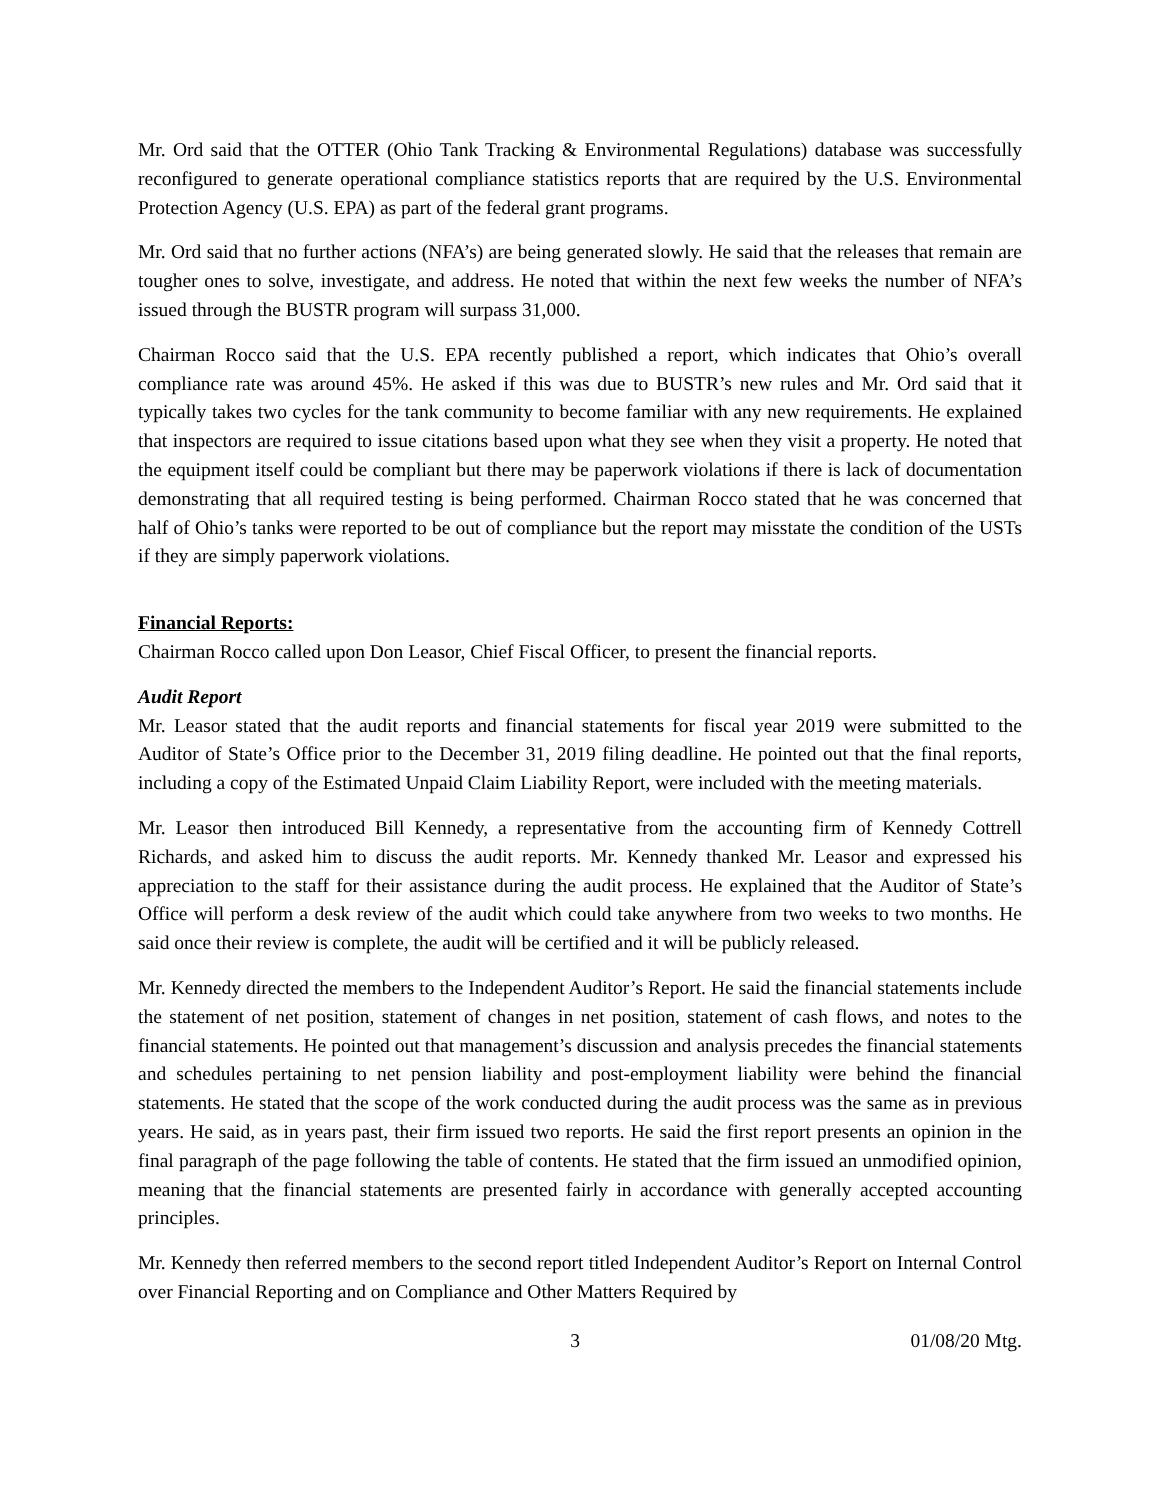Mr. Ord said that the OTTER (Ohio Tank Tracking & Environmental Regulations) database was successfully reconfigured to generate operational compliance statistics reports that are required by the U.S. Environmental Protection Agency (U.S. EPA) as part of the federal grant programs.
Mr. Ord said that no further actions (NFA’s) are being generated slowly. He said that the releases that remain are tougher ones to solve, investigate, and address. He noted that within the next few weeks the number of NFA’s issued through the BUSTR program will surpass 31,000.
Chairman Rocco said that the U.S. EPA recently published a report, which indicates that Ohio’s overall compliance rate was around 45%. He asked if this was due to BUSTR’s new rules and Mr. Ord said that it typically takes two cycles for the tank community to become familiar with any new requirements. He explained that inspectors are required to issue citations based upon what they see when they visit a property. He noted that the equipment itself could be compliant but there may be paperwork violations if there is lack of documentation demonstrating that all required testing is being performed. Chairman Rocco stated that he was concerned that half of Ohio’s tanks were reported to be out of compliance but the report may misstate the condition of the USTs if they are simply paperwork violations.
Financial Reports:
Chairman Rocco called upon Don Leasor, Chief Fiscal Officer, to present the financial reports.
Audit Report
Mr. Leasor stated that the audit reports and financial statements for fiscal year 2019 were submitted to the Auditor of State’s Office prior to the December 31, 2019 filing deadline. He pointed out that the final reports, including a copy of the Estimated Unpaid Claim Liability Report, were included with the meeting materials.
Mr. Leasor then introduced Bill Kennedy, a representative from the accounting firm of Kennedy Cottrell Richards, and asked him to discuss the audit reports. Mr. Kennedy thanked Mr. Leasor and expressed his appreciation to the staff for their assistance during the audit process. He explained that the Auditor of State’s Office will perform a desk review of the audit which could take anywhere from two weeks to two months. He said once their review is complete, the audit will be certified and it will be publicly released.
Mr. Kennedy directed the members to the Independent Auditor’s Report. He said the financial statements include the statement of net position, statement of changes in net position, statement of cash flows, and notes to the financial statements. He pointed out that management’s discussion and analysis precedes the financial statements and schedules pertaining to net pension liability and post-employment liability were behind the financial statements. He stated that the scope of the work conducted during the audit process was the same as in previous years. He said, as in years past, their firm issued two reports. He said the first report presents an opinion in the final paragraph of the page following the table of contents. He stated that the firm issued an unmodified opinion, meaning that the financial statements are presented fairly in accordance with generally accepted accounting principles.
Mr. Kennedy then referred members to the second report titled Independent Auditor’s Report on Internal Control over Financial Reporting and on Compliance and Other Matters Required by
3 01/08/20 Mtg.